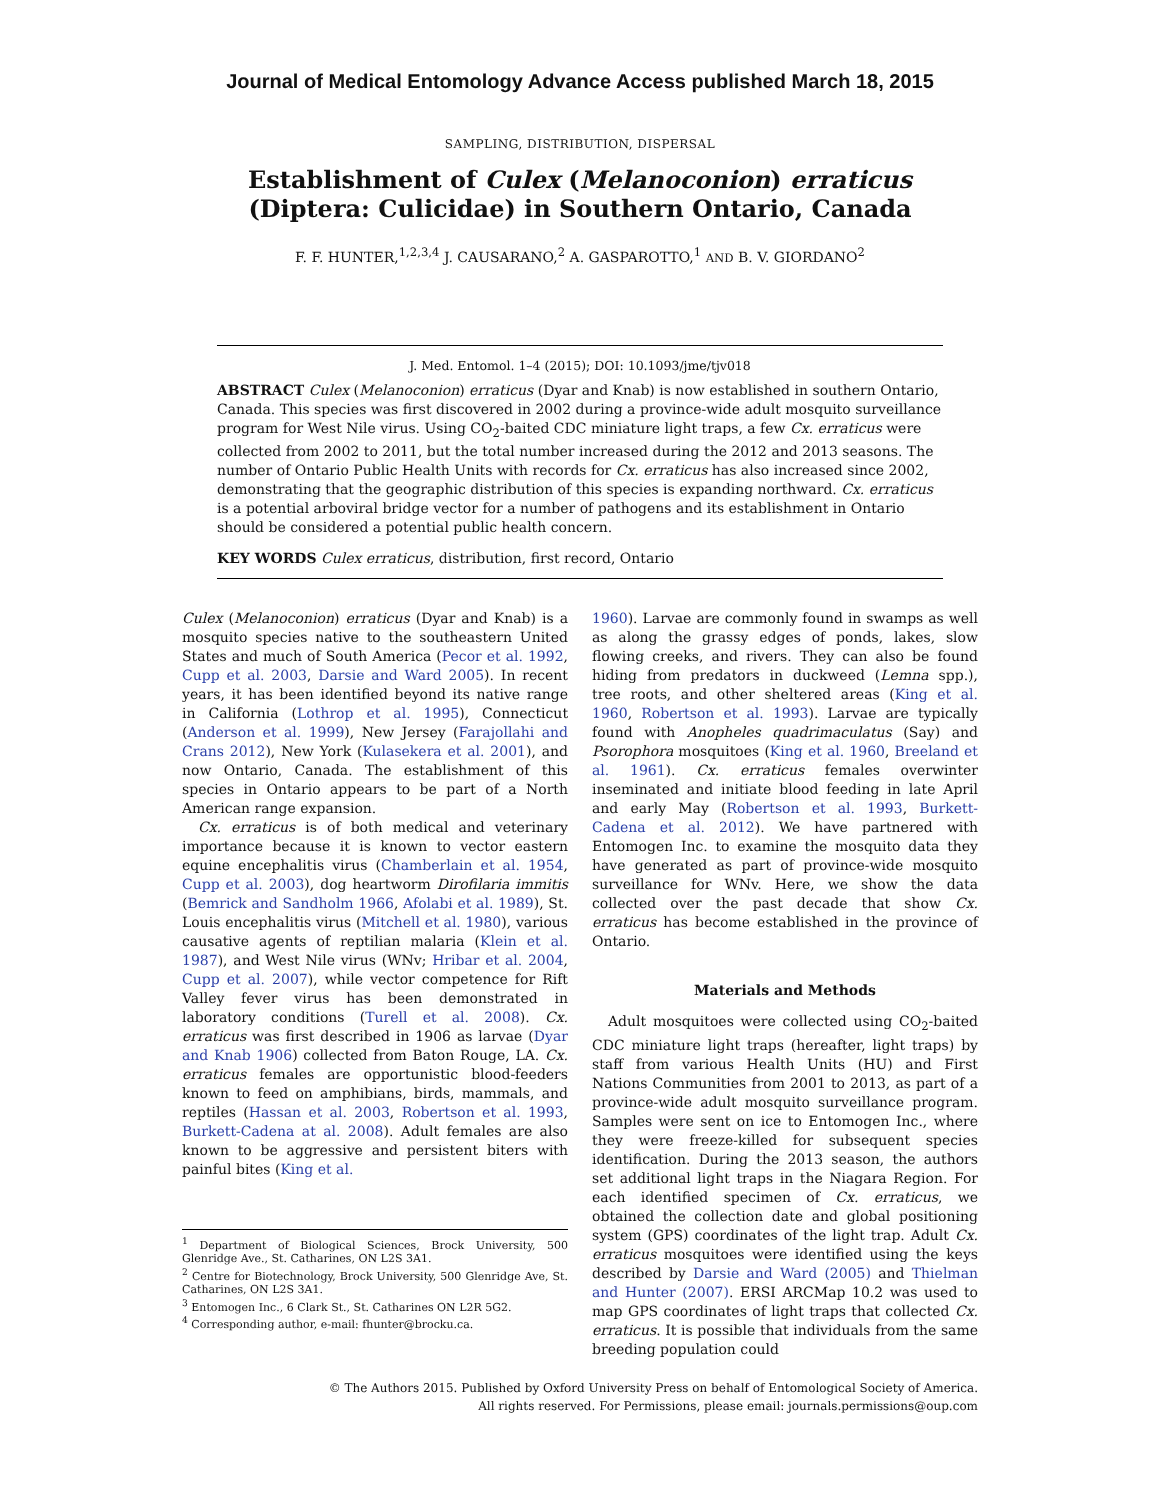Journal of Medical Entomology Advance Access published March 18, 2015
SAMPLING, DISTRIBUTION, DISPERSAL
Establishment of Culex (Melanoconion) erraticus (Diptera: Culicidae) in Southern Ontario, Canada
F. F. HUNTER,<sup>1,2,3,4</sup> J. CAUSARANO,<sup>2</sup> A. GASPAROTTO,<sup>1</sup> AND B. V. GIORDANO<sup>2</sup>
J. Med. Entomol. 1–4 (2015); DOI: 10.1093/jme/tjv018
ABSTRACT Culex (Melanoconion) erraticus (Dyar and Knab) is now established in southern Ontario, Canada. This species was first discovered in 2002 during a province-wide adult mosquito surveillance program for West Nile virus. Using CO<sub>2</sub>-baited CDC miniature light traps, a few Cx. erraticus were collected from 2002 to 2011, but the total number increased during the 2012 and 2013 seasons. The number of Ontario Public Health Units with records for Cx. erraticus has also increased since 2002, demonstrating that the geographic distribution of this species is expanding northward. Cx. erraticus is a potential arboviral bridge vector for a number of pathogens and its establishment in Ontario should be considered a potential public health concern.
KEY WORDS Culex erraticus, distribution, first record, Ontario
Culex (Melanoconion) erraticus (Dyar and Knab) is a mosquito species native to the southeastern United States and much of South America (Pecor et al. 1992, Cupp et al. 2003, Darsie and Ward 2005). In recent years, it has been identified beyond its native range in California (Lothrop et al. 1995), Connecticut (Anderson et al. 1999), New Jersey (Farajollahi and Crans 2012), New York (Kulasekera et al. 2001), and now Ontario, Canada. The establishment of this species in Ontario appears to be part of a North American range expansion.
Cx. erraticus is of both medical and veterinary importance because it is known to vector eastern equine encephalitis virus (Chamberlain et al. 1954, Cupp et al. 2003), dog heartworm Dirofilaria immitis (Bemrick and Sandholm 1966, Afolabi et al. 1989), St. Louis encephalitis virus (Mitchell et al. 1980), various causative agents of reptilian malaria (Klein et al. 1987), and West Nile virus (WNv; Hribar et al. 2004, Cupp et al. 2007), while vector competence for Rift Valley fever virus has been demonstrated in laboratory conditions (Turell et al. 2008). Cx. erraticus was first described in 1906 as larvae (Dyar and Knab 1906) collected from Baton Rouge, LA. Cx. erraticus females are opportunistic blood-feeders known to feed on amphibians, birds, mammals, and reptiles (Hassan et al. 2003, Robertson et al. 1993, Burkett-Cadena at al. 2008). Adult females are also known to be aggressive and persistent biters with painful bites (King et al.
<sup>1</sup> Department of Biological Sciences, Brock University, 500 Glenridge Ave., St. Catharines, ON L2S 3A1.
<sup>2</sup> Centre for Biotechnology, Brock University, 500 Glenridge Ave, St. Catharines, ON L2S 3A1.
<sup>3</sup> Entomogen Inc., 6 Clark St., St. Catharines ON L2R 5G2.
<sup>4</sup> Corresponding author, e-mail: fhunter@brocku.ca.
1960). Larvae are commonly found in swamps as well as along the grassy edges of ponds, lakes, slow flowing creeks, and rivers. They can also be found hiding from predators in duckweed (Lemna spp.), tree roots, and other sheltered areas (King et al. 1960, Robertson et al. 1993). Larvae are typically found with Anopheles quadrimaculatus (Say) and Psorophora mosquitoes (King et al. 1960, Breeland et al. 1961). Cx. erraticus females overwinter inseminated and initiate blood feeding in late April and early May (Robertson et al. 1993, Burkett-Cadena et al. 2012). We have partnered with Entomogen Inc. to examine the mosquito data they have generated as part of province-wide mosquito surveillance for WNv. Here, we show the data collected over the past decade that show Cx. erraticus has become established in the province of Ontario.
Materials and Methods
Adult mosquitoes were collected using CO<sub>2</sub>-baited CDC miniature light traps (hereafter, light traps) by staff from various Health Units (HU) and First Nations Communities from 2001 to 2013, as part of a province-wide adult mosquito surveillance program. Samples were sent on ice to Entomogen Inc., where they were freeze-killed for subsequent species identification. During the 2013 season, the authors set additional light traps in the Niagara Region. For each identified specimen of Cx. erraticus, we obtained the collection date and global positioning system (GPS) coordinates of the light trap. Adult Cx. erraticus mosquitoes were identified using the keys described by Darsie and Ward (2005) and Thielman and Hunter (2007). ERSI ARCMap 10.2 was used to map GPS coordinates of light traps that collected Cx. erraticus. It is possible that individuals from the same breeding population could
© The Authors 2015. Published by Oxford University Press on behalf of Entomological Society of America.
All rights reserved. For Permissions, please email: journals.permissions@oup.com